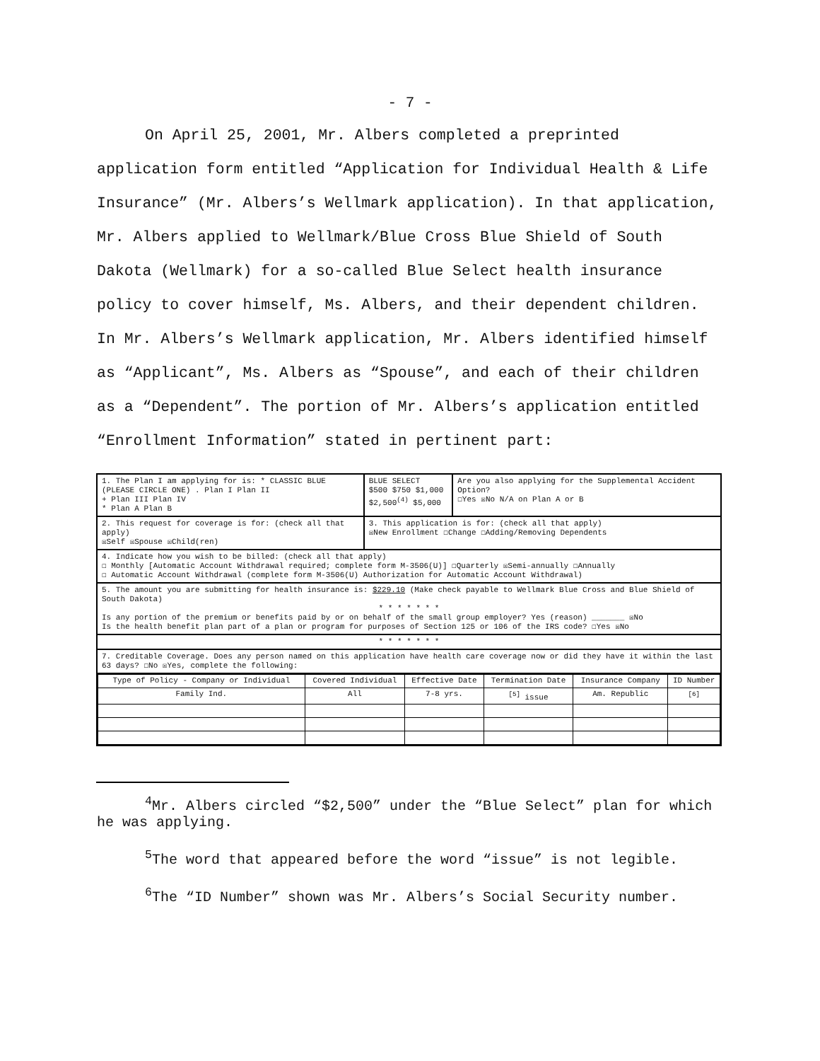- 7 -
On April 25, 2001, Mr. Albers completed a preprinted application form entitled “Application for Individual Health & Life Insurance” (Mr. Albers’s Wellmark application). In that application, Mr. Albers applied to Wellmark/Blue Cross Blue Shield of South Dakota (Wellmark) for a so-called Blue Select health insurance policy to cover himself, Ms. Albers, and their dependent children. In Mr. Albers’s Wellmark application, Mr. Albers identified himself as “Applicant”, Ms. Albers as “Spouse”, and each of their children as a “Dependent”. The portion of Mr. Albers’s application entitled “Enrollment Information” stated in pertinent part:
| 1. The Plan I am applying for is: * CLASSIC BLUE (PLEASE CIRCLE ONE) . Plan I Plan II + Plan III Plan IV * Plan A Plan B | BLUE SELECT $500 $750 $1,000 $2,500<sup>(4)</sup> $5,000 | Are you also applying for the Supplemental Accident Option? ☐Yes ☒No N/A on Plan A or B |
| 2. This request for coverage is for: (check all that apply) ☒Self ☒Spouse ☒Child(ren) | 3. This application is for: (check all that apply) ☒New Enrollment ☐Change ☐Adding/Removing Dependents | |
| 4. Indicate how you wish to be billed: (check all that apply) ☐ Monthly [Automatic Account Withdrawal required; complete form M-3506(U)] ☐Quarterly ☒Semi-annually ☐Annually ☐ Automatic Account Withdrawal (complete form M-3506(U) Authorization for Automatic Account Withdrawal) | | |
| 5. The amount you are submitting for health insurance is: $229.10 (Make check payable to Wellmark Blue Cross and Blue Shield of South Dakota) * * * * * * * Is any portion of the premium or benefits paid by or on behalf of the small group employer? Yes (reason) _______ ☒No Is the health benefit plan part of a plan or program for purposes of Section 125 or 106 of the IRS code? ☐Yes ☒No | | |
| * * * * * * * | | |
| 7. Creditable Coverage. Does any person named on this application have health care coverage now or did they have it within the last 63 days? ☐No ☒Yes, complete the following: | | |
| / Type of Policy - Company or Individual / Covered Individual / Effective Date / Termination Date / Insurance Company / ID Number / / Family Ind. / All / 7-8 yrs. / <sup>[5]</sup> issue / Am. Republic / <sup>[6]</sup> / | | |
<sup>4</sup> Mr. Albers circled “$2,500” under the “Blue Select” plan for which he was applying.
<sup>5</sup> The word that appeared before the word “issue” is not legible.
<sup>6</sup> The “ID Number” shown was Mr. Albers’s Social Security number.